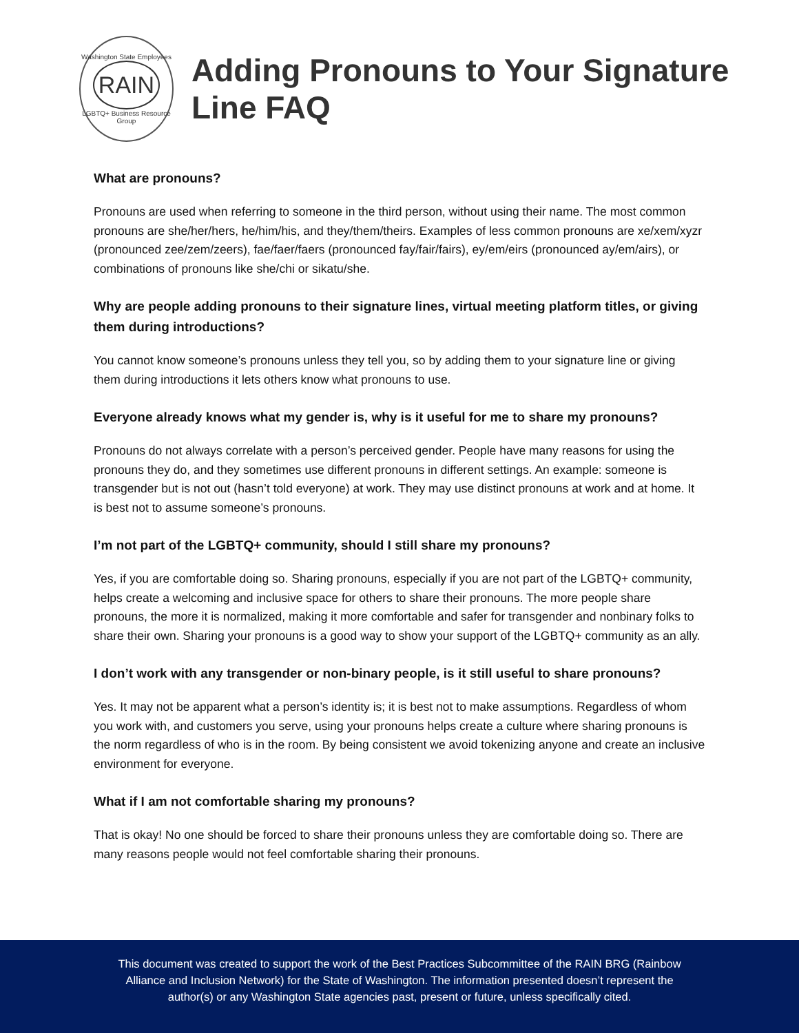Washington State Employees
RAIN
LGBTQ+ Business Resource Group
Adding Pronouns to Your Signature Line FAQ
What are pronouns?
Pronouns are used when referring to someone in the third person, without using their name. The most common pronouns are she/her/hers, he/him/his, and they/them/theirs. Examples of less common pronouns are xe/xem/xyzr (pronounced zee/zem/zeers), fae/faer/faers (pronounced fay/fair/fairs), ey/em/eirs (pronounced ay/em/airs), or combinations of pronouns like she/chi or sikatu/she.
Why are people adding pronouns to their signature lines, virtual meeting platform titles, or giving them during introductions?
You cannot know someone’s pronouns unless they tell you, so by adding them to your signature line or giving them during introductions it lets others know what pronouns to use.
Everyone already knows what my gender is, why is it useful for me to share my pronouns?
Pronouns do not always correlate with a person’s perceived gender. People have many reasons for using the pronouns they do, and they sometimes use different pronouns in different settings. An example: someone is transgender but is not out (hasn’t told everyone) at work. They may use distinct pronouns at work and at home. It is best not to assume someone’s pronouns.
I’m not part of the LGBTQ+ community, should I still share my pronouns?
Yes, if you are comfortable doing so. Sharing pronouns, especially if you are not part of the LGBTQ+ community, helps create a welcoming and inclusive space for others to share their pronouns. The more people share pronouns, the more it is normalized, making it more comfortable and safer for transgender and nonbinary folks to share their own. Sharing your pronouns is a good way to show your support of the LGBTQ+ community as an ally.
I don’t work with any transgender or non-binary people, is it still useful to share pronouns?
Yes. It may not be apparent what a person’s identity is; it is best not to make assumptions. Regardless of whom you work with, and customers you serve, using your pronouns helps create a culture where sharing pronouns is the norm regardless of who is in the room. By being consistent we avoid tokenizing anyone and create an inclusive environment for everyone.
What if I am not comfortable sharing my pronouns?
That is okay! No one should be forced to share their pronouns unless they are comfortable doing so. There are many reasons people would not feel comfortable sharing their pronouns.
This document was created to support the work of the Best Practices Subcommittee of the RAIN BRG (Rainbow
Alliance and Inclusion Network) for the State of Washington. The information presented doesn’t represent the
author(s) or any Washington State agencies past, present or future, unless specifically cited.